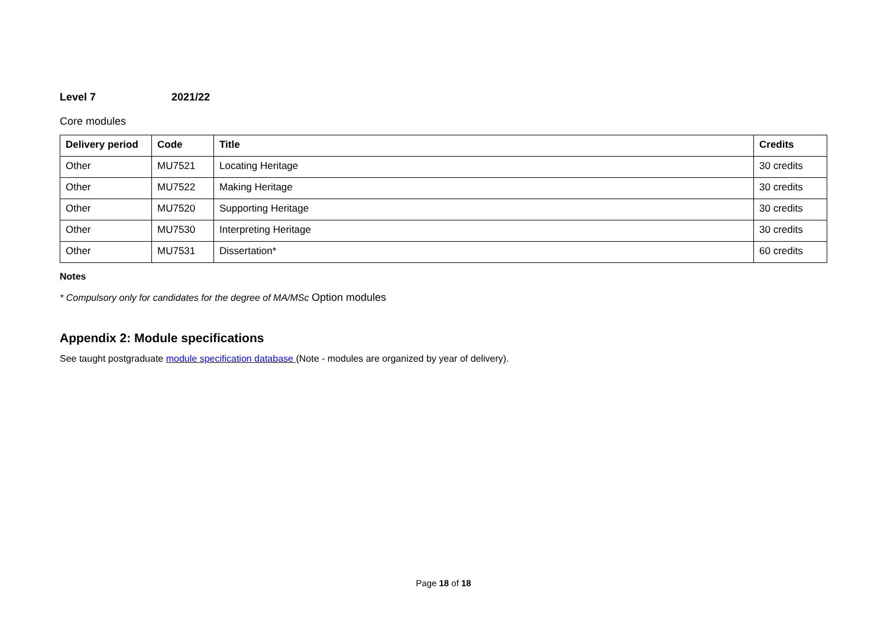Level 7 2021/22
Core modules
| Delivery period | Code | Title | Credits |
| --- | --- | --- | --- |
| Other | MU7521 | Locating Heritage | 30 credits |
| Other | MU7522 | Making Heritage | 30 credits |
| Other | MU7520 | Supporting Heritage | 30 credits |
| Other | MU7530 | Interpreting Heritage | 30 credits |
| Other | MU7531 | Dissertation* | 60 credits |
Notes
* Compulsory only for candidates for the degree of MA/MSc Option modules
Appendix 2: Module specifications
See taught postgraduate module specification database (Note - modules are organized by year of delivery).
Page 18 of 18